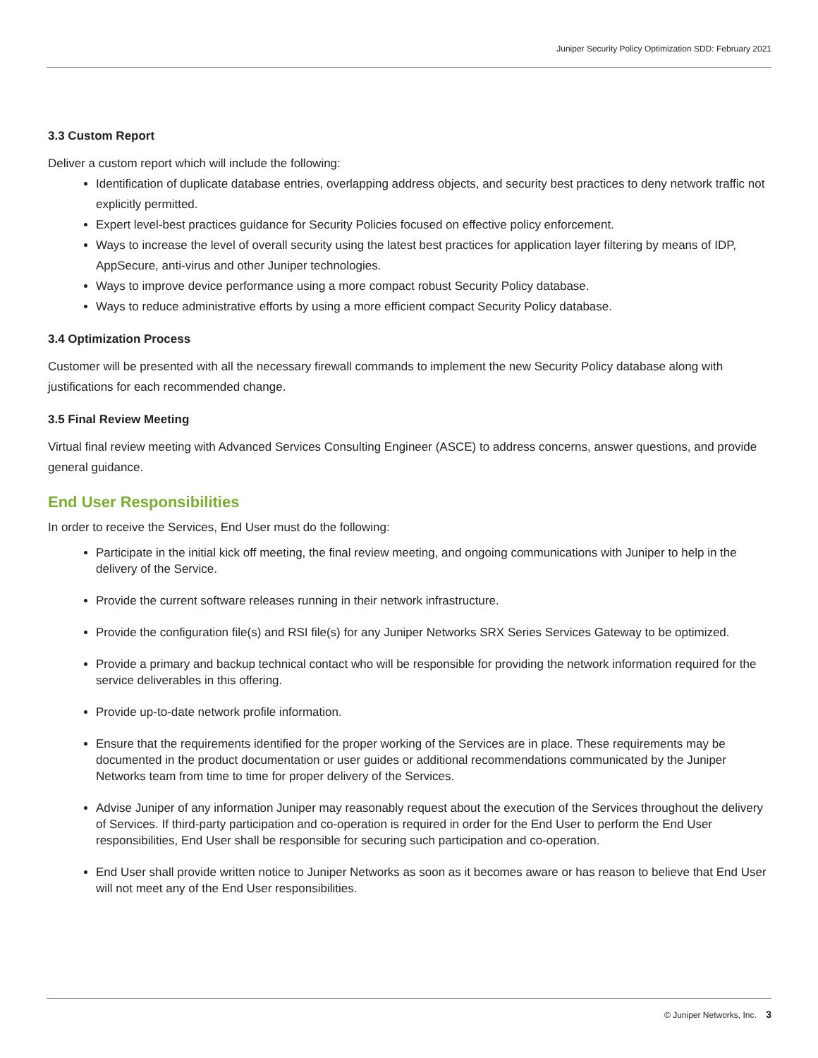Juniper Security Policy Optimization SDD: February 2021
3.3 Custom Report
Deliver a custom report which will include the following:
Identification of duplicate database entries, overlapping address objects, and security best practices to deny network traffic not explicitly permitted.
Expert level-best practices guidance for Security Policies focused on effective policy enforcement.
Ways to increase the level of overall security using the latest best practices for application layer filtering by means of IDP, AppSecure, anti-virus and other Juniper technologies.
Ways to improve device performance using a more compact robust Security Policy database.
Ways to reduce administrative efforts by using a more efficient compact Security Policy database.
3.4 Optimization Process
Customer will be presented with all the necessary firewall commands to implement the new Security Policy database along with justifications for each recommended change.
3.5 Final Review Meeting
Virtual final review meeting with Advanced Services Consulting Engineer (ASCE) to address concerns, answer questions, and provide general guidance.
End User Responsibilities
In order to receive the Services, End User must do the following:
Participate in the initial kick off meeting, the final review meeting, and ongoing communications with Juniper to help in the delivery of the Service.
Provide the current software releases running in their network infrastructure.
Provide the configuration file(s) and RSI file(s) for any Juniper Networks SRX Series Services Gateway to be optimized.
Provide a primary and backup technical contact who will be responsible for providing the network information required for the service deliverables in this offering.
Provide up-to-date network profile information.
Ensure that the requirements identified for the proper working of the Services are in place. These requirements may be documented in the product documentation or user guides or additional recommendations communicated by the Juniper Networks team from time to time for proper delivery of the Services.
Advise Juniper of any information Juniper may reasonably request about the execution of the Services throughout the delivery of Services. If third-party participation and co-operation is required in order for the End User to perform the End User responsibilities, End User shall be responsible for securing such participation and co-operation.
End User shall provide written notice to Juniper Networks as soon as it becomes aware or has reason to believe that End User will not meet any of the End User responsibilities.
© Juniper Networks, Inc. 3